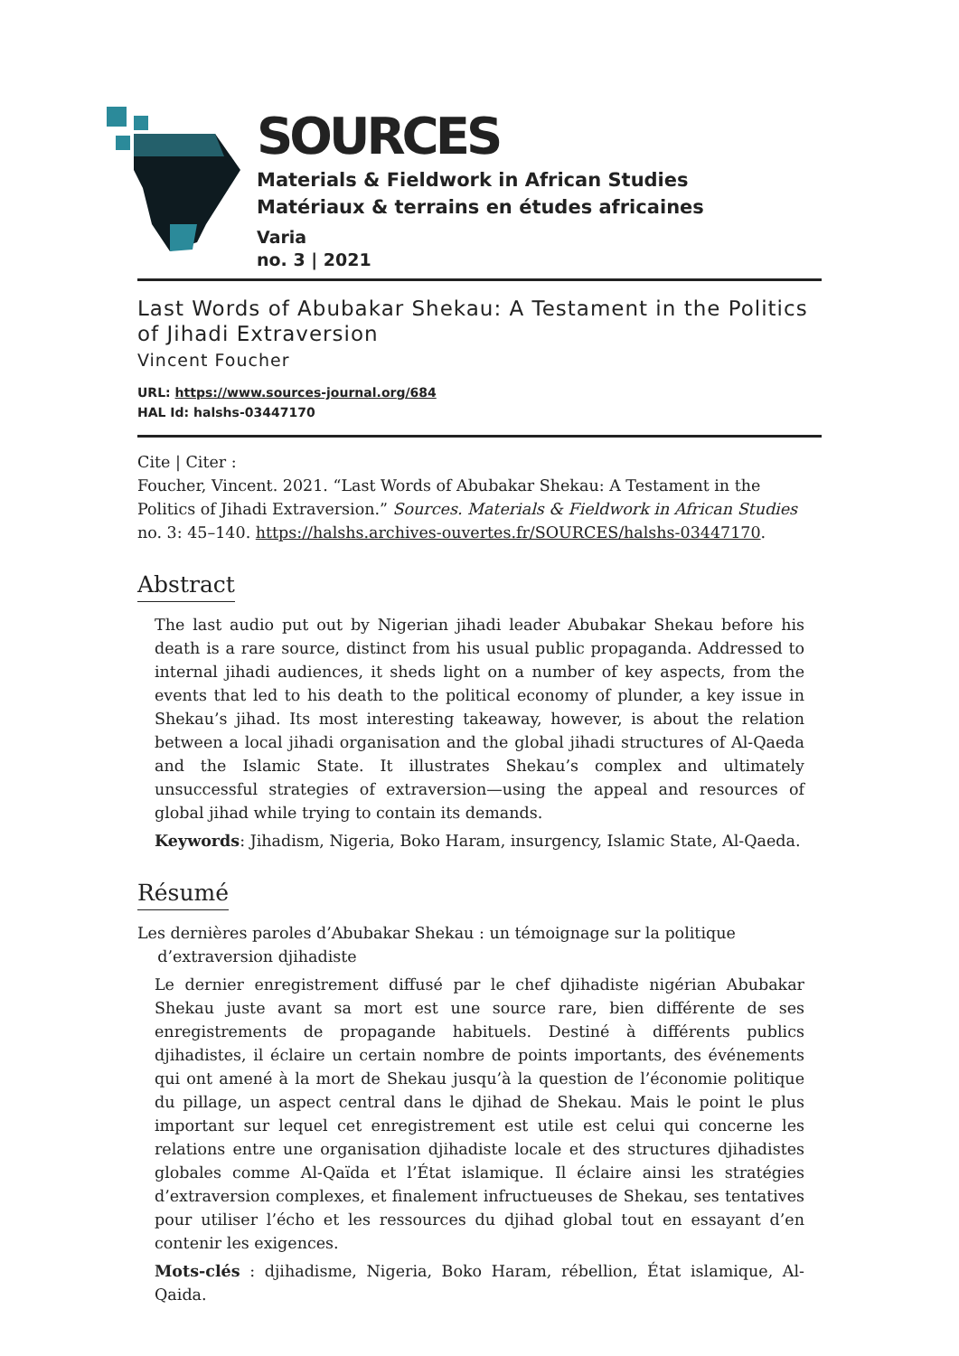SOURCES
Materials & Fieldwork in African Studies
Matériaux & terrains en études africaines
Varia
no. 3 | 2021
Last Words of Abubakar Shekau: A Testament in the Politics of Jihadi Extraversion
Vincent Foucher
URL: https://www.sources-journal.org/684
HAL Id: halshs-03447170
Cite | Citer :
Foucher, Vincent. 2021. “Last Words of Abubakar Shekau: A Testament in the Politics of Jihadi Extraversion.” Sources. Materials & Fieldwork in African Studies no. 3: 45–140. https://halshs.archives-ouvertes.fr/SOURCES/halshs-03447170.
Abstract
The last audio put out by Nigerian jihadi leader Abubakar Shekau before his death is a rare source, distinct from his usual public propaganda. Addressed to internal jihadi audiences, it sheds light on a number of key aspects, from the events that led to his death to the political economy of plunder, a key issue in Shekau’s jihad. Its most interesting takeaway, however, is about the relation between a local jihadi organisation and the global jihadi structures of Al-Qaeda and the Islamic State. It illustrates Shekau’s complex and ultimately unsuccessful strategies of extraversion—using the appeal and resources of global jihad while trying to contain its demands.
Keywords: Jihadism, Nigeria, Boko Haram, insurgency, Islamic State, Al-Qaeda.
Résumé
Les dernières paroles d’Abubakar Shekau : un témoignage sur la politique
d’extraversion djihadiste
Le dernier enregistrement diffusé par le chef djihadiste nigérian Abubakar Shekau juste avant sa mort est une source rare, bien différente de ses enregistrements de propagande habituels. Destiné à différents publics djihadistes, il éclaire un certain nombre de points importants, des événements qui ont amené à la mort de Shekau jusqu’à la question de l’économie politique du pillage, un aspect central dans le djihad de Shekau. Mais le point le plus important sur lequel cet enregistrement est utile est celui qui concerne les relations entre une organisation djihadiste locale et des structures djihadistes globales comme Al-Qaïda et l’État islamique. Il éclaire ainsi les stratégies d’extraversion complexes, et finalement infructueuses de Shekau, ses tentatives pour utiliser l’écho et les ressources du djihad global tout en essayant d’en contenir les exigences.
Mots-clés : djihadisme, Nigeria, Boko Haram, rébellion, État islamique, Al-Qaida.